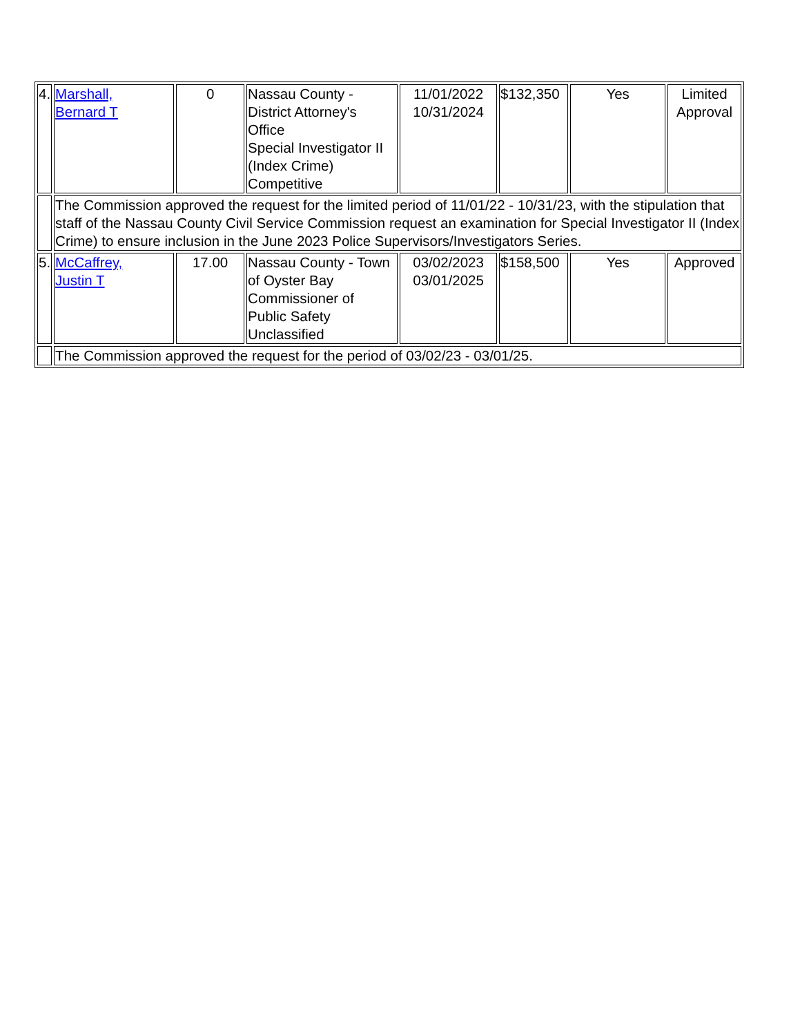| 4. | Marshall, Bernard T | 0 | Nassau County - District Attorney's Office Special Investigator II (Index Crime) Competitive | 11/01/2022 10/31/2024 | $132,350 | Yes | Limited Approval |
| | The Commission approved the request for the limited period of 11/01/22 - 10/31/23, with the stipulation that staff of the Nassau County Civil Service Commission request an examination for Special Investigator II (Index Crime) to ensure inclusion in the June 2023 Police Supervisors/Investigators Series. | | | | | | |
| 5. | McCaffrey, Justin T | 17.00 | Nassau County - Town of Oyster Bay Commissioner of Public Safety Unclassified | 03/02/2023 03/01/2025 | $158,500 | Yes | Approved |
| | The Commission approved the request for the period of 03/02/23 - 03/01/25. | | | | | | |